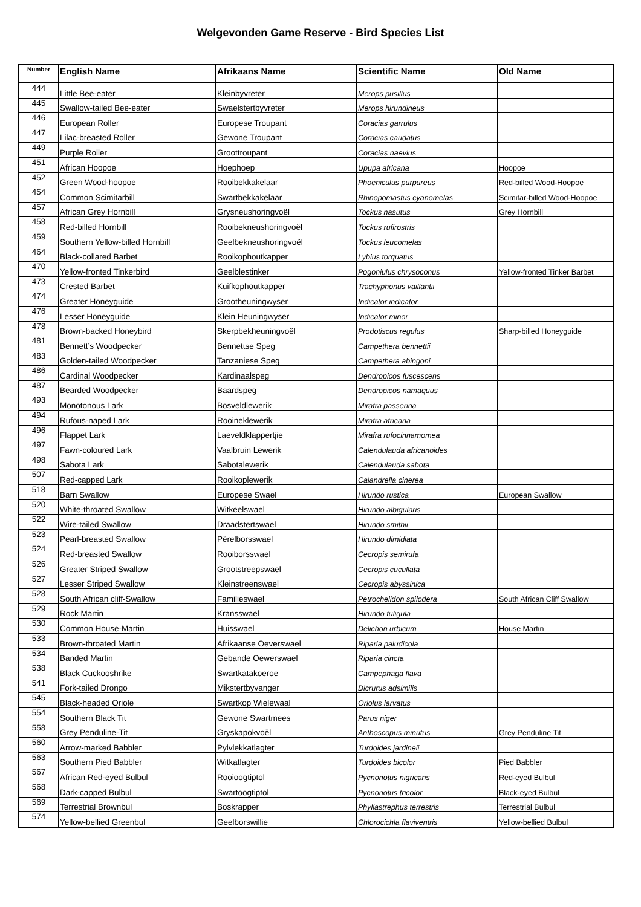Welgevonden Game Reserve - Bird Species List
| Number | English Name | Afrikaans Name | Scientific Name | Old Name |
| --- | --- | --- | --- | --- |
| 444 | Little Bee-eater | Kleinbyvreter | Merops pusillus | |
| 445 | Swallow-tailed Bee-eater | Swaelstertbyvreter | Merops hirundineus | |
| 446 | European Roller | Europese Troupant | Coracias garrulus | |
| 447 | Lilac-breasted Roller | Gewone Troupant | Coracias caudatus | |
| 449 | Purple Roller | Groottroupant | Coracias naevius | |
| 451 | African Hoopoe | Hoephoep | Upupa africana | Hoopoe |
| 452 | Green Wood-hoopoe | Rooibekkakelaar | Phoeniculus purpureus | Red-billed Wood-Hoopoe |
| 454 | Common Scimitarbill | Swartbekkakelaar | Rhinopomastus cyanomelas | Scimitar-billed Wood-Hoopoe |
| 457 | African Grey Hornbill | Grysneushoringvoël | Tockus nasutus | Grey Hornbill |
| 458 | Red-billed Hornbill | Rooibekneushoringvoël | Tockus rufirostris | |
| 459 | Southern Yellow-billed Hornbill | Geelbekneushoringvoël | Tockus leucomelas | |
| 464 | Black-collared Barbet | Rooikophoutkapper | Lybius torquatus | |
| 470 | Yellow-fronted Tinkerbird | Geelblestinker | Pogoniulus chrysoconus | Yellow-fronted Tinker Barbet |
| 473 | Crested Barbet | Kuifkophoutkapper | Trachyphonus vaillantii | |
| 474 | Greater Honeyguide | Grootheuningwyser | Indicator indicator | |
| 476 | Lesser Honeyguide | Klein Heuningwyser | Indicator minor | |
| 478 | Brown-backed Honeybird | Skerpbekheuningvoël | Prodotiscus regulus | Sharp-billed Honeyguide |
| 481 | Bennett’s Woodpecker | Bennettse Speg | Campethera bennettii | |
| 483 | Golden-tailed Woodpecker | Tanzaniese Speg | Campethera abingoni | |
| 486 | Cardinal Woodpecker | Kardinaalspeg | Dendropicos fuscescens | |
| 487 | Bearded Woodpecker | Baardspeg | Dendropicos namaquus | |
| 493 | Monotonous Lark | Bosveldlewerik | Mirafra passerina | |
| 494 | Rufous-naped Lark | Rooineklewerik | Mirafra africana | |
| 496 | Flappet Lark | Laeveldklappertjie | Mirafra rufocinnamomea | |
| 497 | Fawn-coloured Lark | Vaalbruin Lewerik | Calendulauda africanoides | |
| 498 | Sabota Lark | Sabotalewerik | Calendulauda sabota | |
| 507 | Red-capped Lark | Rooikoplewerik | Calandrella cinerea | |
| 518 | Barn Swallow | Europese Swael | Hirundo rustica | European Swallow |
| 520 | White-throated Swallow | Witkeelswael | Hirundo albigularis | |
| 522 | Wire-tailed Swallow | Draadstertswael | Hirundo smithii | |
| 523 | Pearl-breasted Swallow | Pêrelborsswael | Hirundo dimidiata | |
| 524 | Red-breasted Swallow | Rooiborsswael | Cecropis semirufa | |
| 526 | Greater Striped Swallow | Grootstreepswael | Cecropis cucullata | |
| 527 | Lesser Striped Swallow | Kleinstreenswael | Cecropis abyssinica | |
| 528 | South African cliff-Swallow | Familieswael | Petrochelidon spilodera | South African Cliff Swallow |
| 529 | Rock Martin | Kransswael | Hirundo fuligula | |
| 530 | Common House-Martin | Huisswael | Delichon urbicum | House Martin |
| 533 | Brown-throated Martin | Afrikaanse Oeverswael | Riparia paludicola | |
| 534 | Banded Martin | Gebande Oewerswael | Riparia cincta | |
| 538 | Black Cuckooshrike | Swartkatakoeroe | Campephaga flava | |
| 541 | Fork-tailed Drongo | Mikstertbyvanger | Dicrurus adsimilis | |
| 545 | Black-headed Oriole | Swartkop Wielewaal | Oriolus larvatus | |
| 554 | Southern Black Tit | Gewone Swartmees | Parus niger | |
| 558 | Grey Penduline-Tit | Gryskapokvoël | Anthoscopus minutus | Grey Penduline Tit |
| 560 | Arrow-marked Babbler | Pylvlekkatlagter | Turdoides jardineii | |
| 563 | Southern Pied Babbler | Witkatlagter | Turdoides bicolor | Pied Babbler |
| 567 | African Red-eyed Bulbul | Rooioogtiptol | Pycnonotus nigricans | Red-eyed Bulbul |
| 568 | Dark-capped Bulbul | Swartoogtiptol | Pycnonotus tricolor | Black-eyed Bulbul |
| 569 | Terrestrial Brownbul | Boskrapper | Phyllastrephus terrestris | Terrestrial Bulbul |
| 574 | Yellow-bellied Greenbul | Geelborswillie | Chlorocichla flaviventris | Yellow-bellied Bulbul |